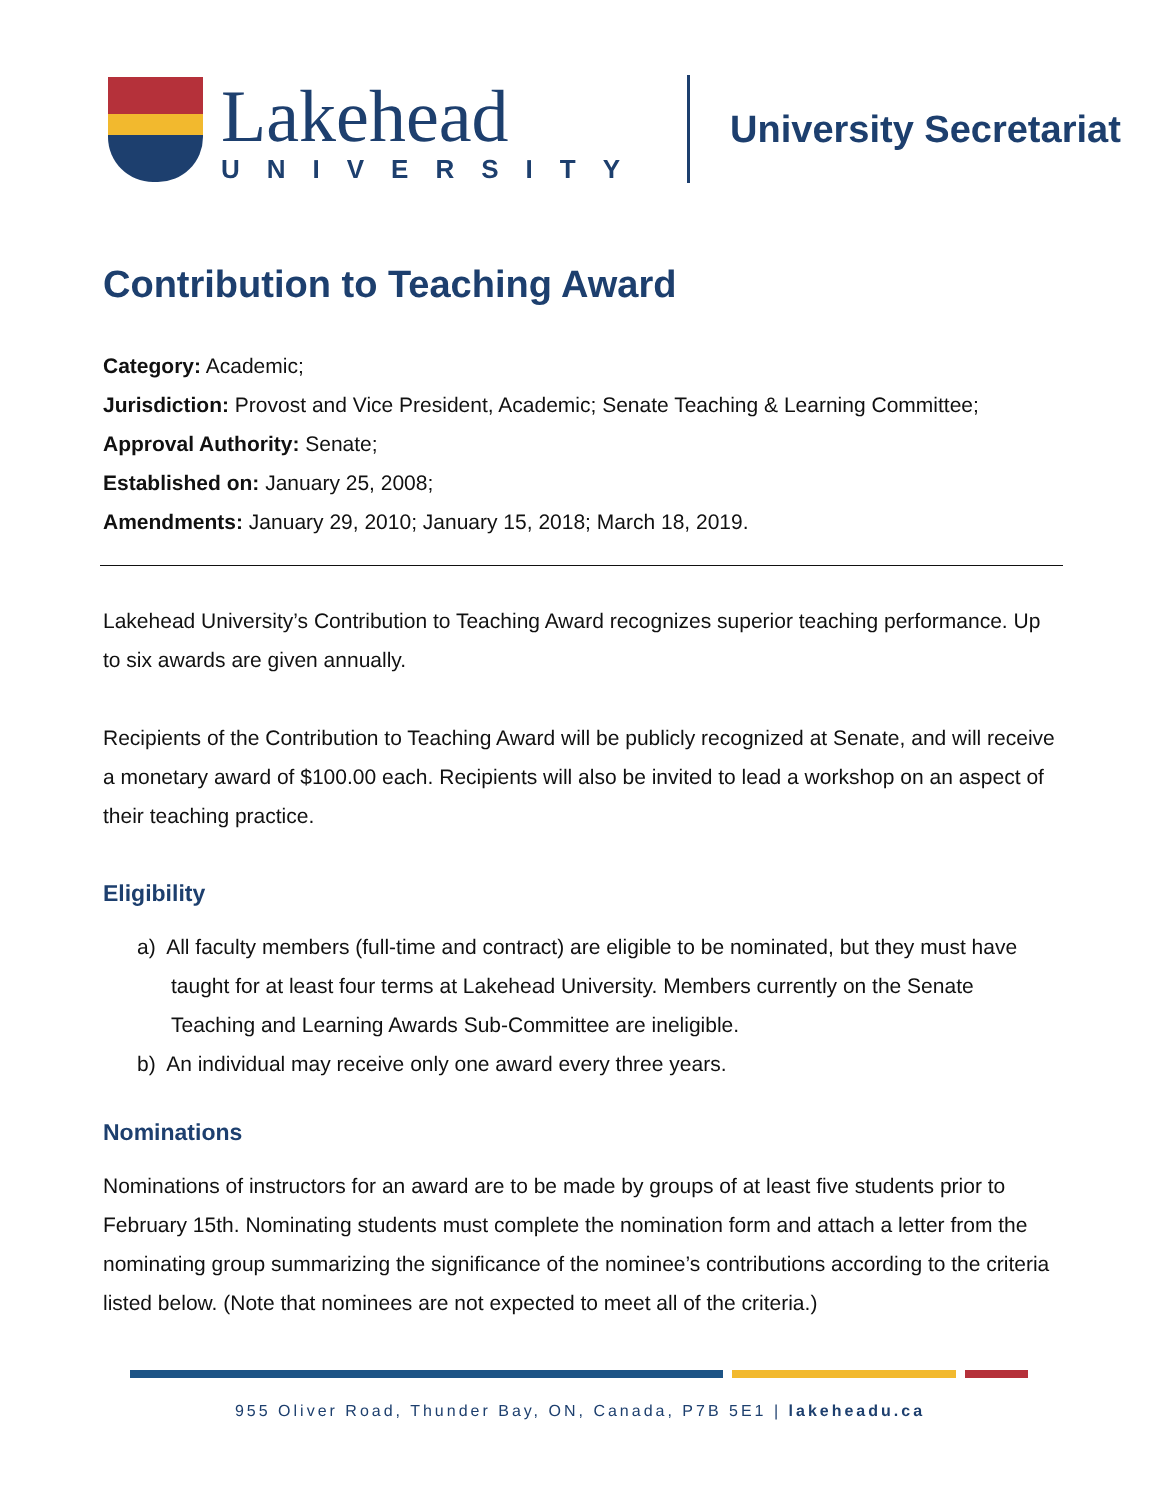Lakehead
UNIVERSITY
University Secretariat
Contribution to Teaching Award
Category: Academic;
Jurisdiction: Provost and Vice President, Academic; Senate Teaching & Learning Committee;
Approval Authority: Senate;
Established on: January 25, 2008;
Amendments: January 29, 2010; January 15, 2018; March 18, 2019.
Lakehead University’s Contribution to Teaching Award recognizes superior teaching performance. Up to six awards are given annually.
Recipients of the Contribution to Teaching Award will be publicly recognized at Senate, and will receive a monetary award of $100.00 each. Recipients will also be invited to lead a workshop on an aspect of their teaching practice.
Eligibility
a) All faculty members (full-time and contract) are eligible to be nominated, but they must have taught for at least four terms at Lakehead University. Members currently on the Senate Teaching and Learning Awards Sub-Committee are ineligible.
b) An individual may receive only one award every three years.
Nominations
Nominations of instructors for an award are to be made by groups of at least five students prior to February 15th. Nominating students must complete the nomination form and attach a letter from the nominating group summarizing the significance of the nominee’s contributions according to the criteria listed below. (Note that nominees are not expected to meet all of the criteria.)
955 Oliver Road, Thunder Bay, ON, Canada, P7B 5E1 | lakeheadu.ca